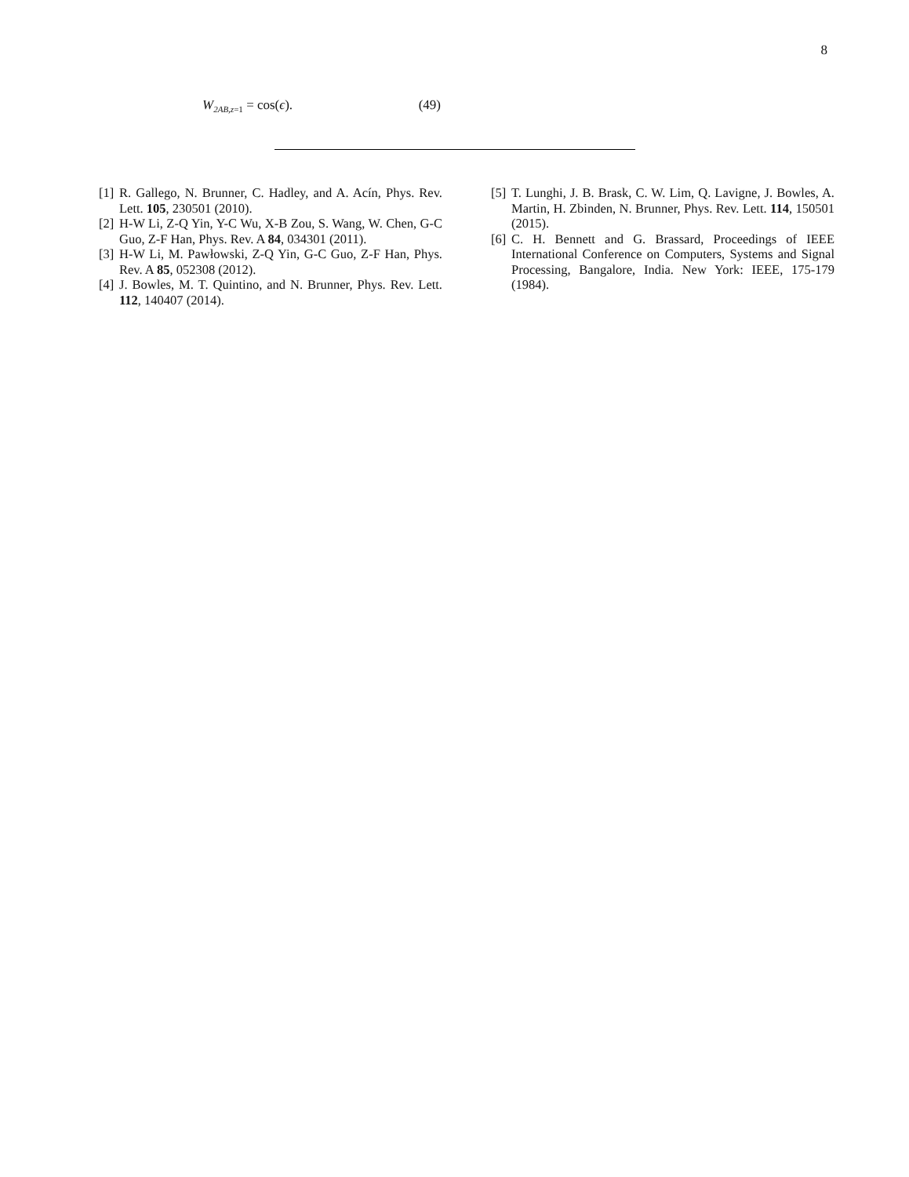8
W<sub>2AB,z=1</sub> = cos(ϵ). (49)
[1] R. Gallego, N. Brunner, C. Hadley, and A. Acín, Phys. Rev. Lett. 105, 230501 (2010).
[2] H-W Li, Z-Q Yin, Y-C Wu, X-B Zou, S. Wang, W. Chen, G-C Guo, Z-F Han, Phys. Rev. A 84, 034301 (2011).
[3] H-W Li, M. Pawłowski, Z-Q Yin, G-C Guo, Z-F Han, Phys. Rev. A 85, 052308 (2012).
[4] J. Bowles, M. T. Quintino, and N. Brunner, Phys. Rev. Lett. 112, 140407 (2014).
[5] T. Lunghi, J. B. Brask, C. W. Lim, Q. Lavigne, J. Bowles, A. Martin, H. Zbinden, N. Brunner, Phys. Rev. Lett. 114, 150501 (2015).
[6] C. H. Bennett and G. Brassard, Proceedings of IEEE International Conference on Computers, Systems and Signal Processing, Bangalore, India. New York: IEEE, 175-179 (1984).